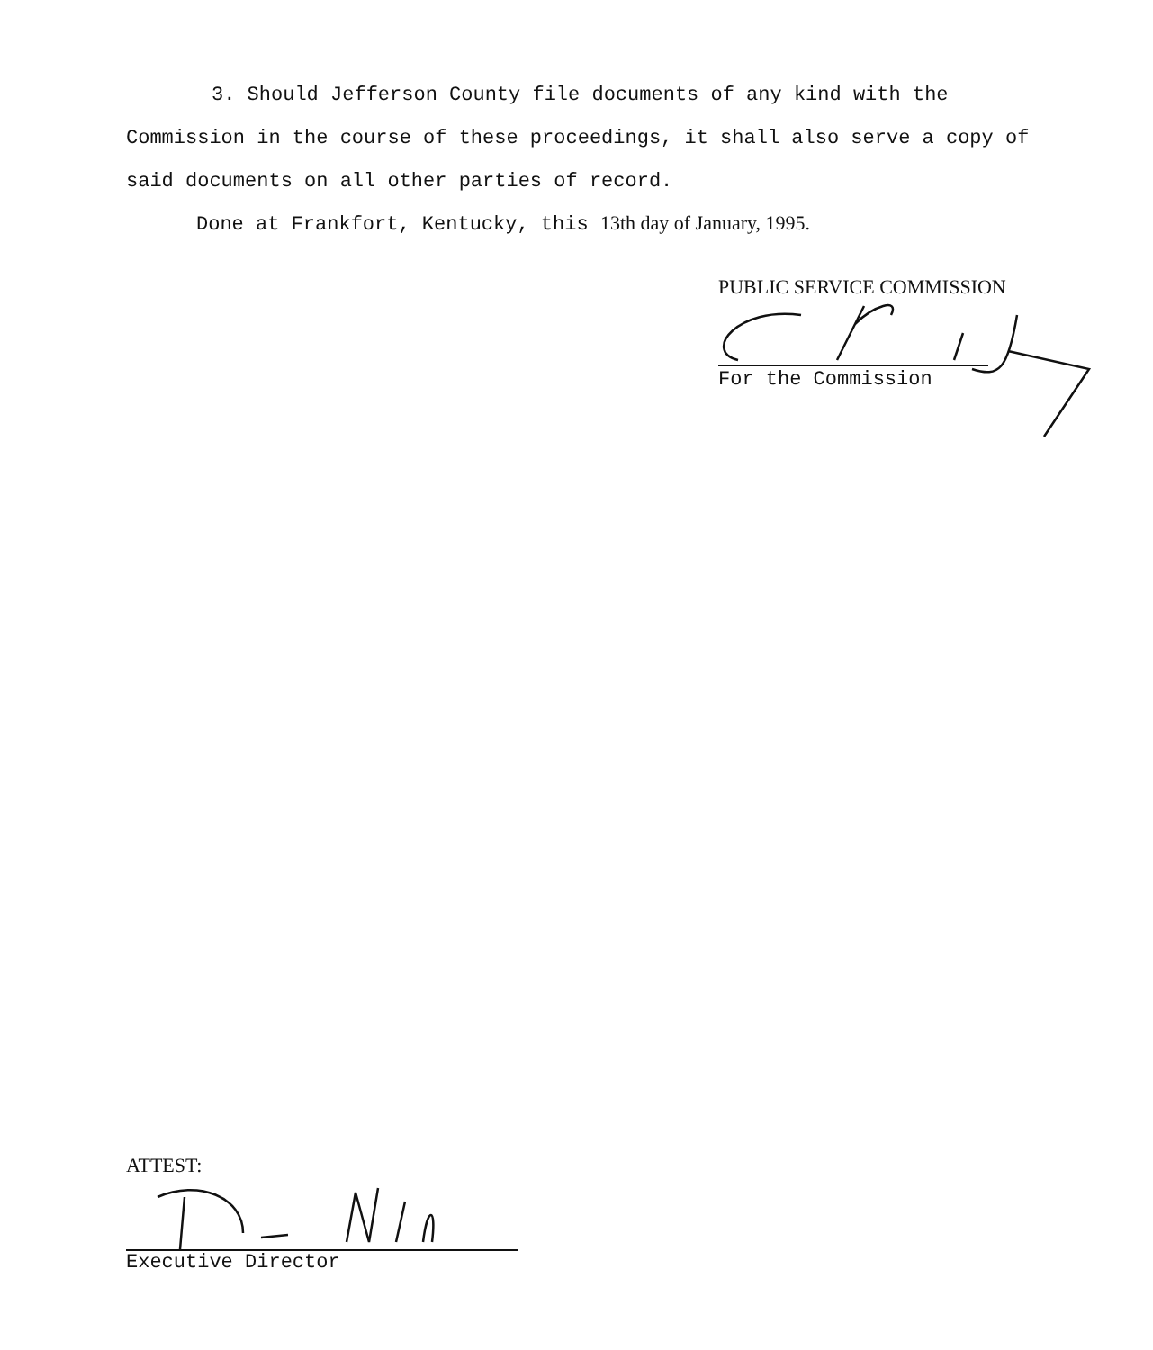3. Should Jefferson County file documents of any kind with the Commission in the course of these proceedings, it shall also serve a copy of said documents on all other parties of record.
Done at Frankfort, Kentucky, this 13th day of January, 1995.
PUBLIC SERVICE COMMISSION
For the Commission
ATTEST:
Executive Director